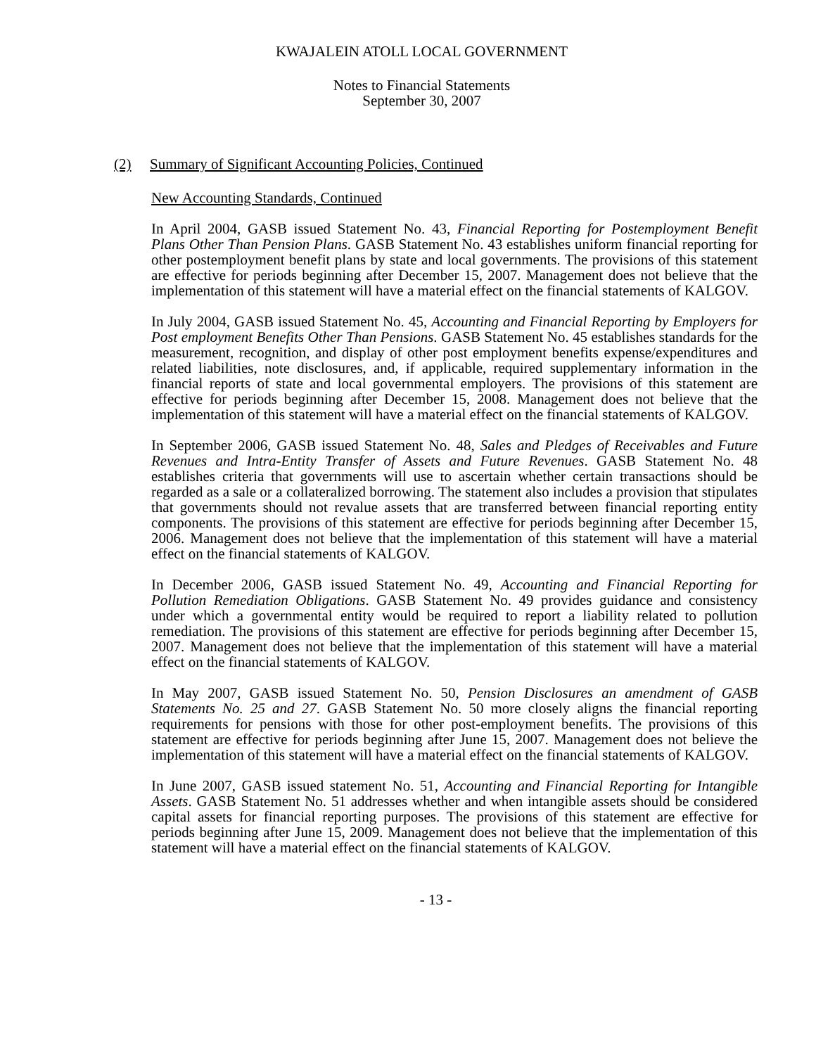KWAJALEIN ATOLL LOCAL GOVERNMENT
Notes to Financial Statements
September 30, 2007
(2) Summary of Significant Accounting Policies, Continued
New Accounting Standards, Continued
In April 2004, GASB issued Statement No. 43, Financial Reporting for Postemployment Benefit Plans Other Than Pension Plans. GASB Statement No. 43 establishes uniform financial reporting for other postemployment benefit plans by state and local governments. The provisions of this statement are effective for periods beginning after December 15, 2007. Management does not believe that the implementation of this statement will have a material effect on the financial statements of KALGOV.
In July 2004, GASB issued Statement No. 45, Accounting and Financial Reporting by Employers for Post employment Benefits Other Than Pensions. GASB Statement No. 45 establishes standards for the measurement, recognition, and display of other post employment benefits expense/expenditures and related liabilities, note disclosures, and, if applicable, required supplementary information in the financial reports of state and local governmental employers. The provisions of this statement are effective for periods beginning after December 15, 2008. Management does not believe that the implementation of this statement will have a material effect on the financial statements of KALGOV.
In September 2006, GASB issued Statement No. 48, Sales and Pledges of Receivables and Future Revenues and Intra-Entity Transfer of Assets and Future Revenues. GASB Statement No. 48 establishes criteria that governments will use to ascertain whether certain transactions should be regarded as a sale or a collateralized borrowing. The statement also includes a provision that stipulates that governments should not revalue assets that are transferred between financial reporting entity components. The provisions of this statement are effective for periods beginning after December 15, 2006. Management does not believe that the implementation of this statement will have a material effect on the financial statements of KALGOV.
In December 2006, GASB issued Statement No. 49, Accounting and Financial Reporting for Pollution Remediation Obligations. GASB Statement No. 49 provides guidance and consistency under which a governmental entity would be required to report a liability related to pollution remediation. The provisions of this statement are effective for periods beginning after December 15, 2007. Management does not believe that the implementation of this statement will have a material effect on the financial statements of KALGOV.
In May 2007, GASB issued Statement No. 50, Pension Disclosures an amendment of GASB Statements No. 25 and 27. GASB Statement No. 50 more closely aligns the financial reporting requirements for pensions with those for other post-employment benefits. The provisions of this statement are effective for periods beginning after June 15, 2007. Management does not believe the implementation of this statement will have a material effect on the financial statements of KALGOV.
In June 2007, GASB issued statement No. 51, Accounting and Financial Reporting for Intangible Assets. GASB Statement No. 51 addresses whether and when intangible assets should be considered capital assets for financial reporting purposes. The provisions of this statement are effective for periods beginning after June 15, 2009. Management does not believe that the implementation of this statement will have a material effect on the financial statements of KALGOV.
- 13 -